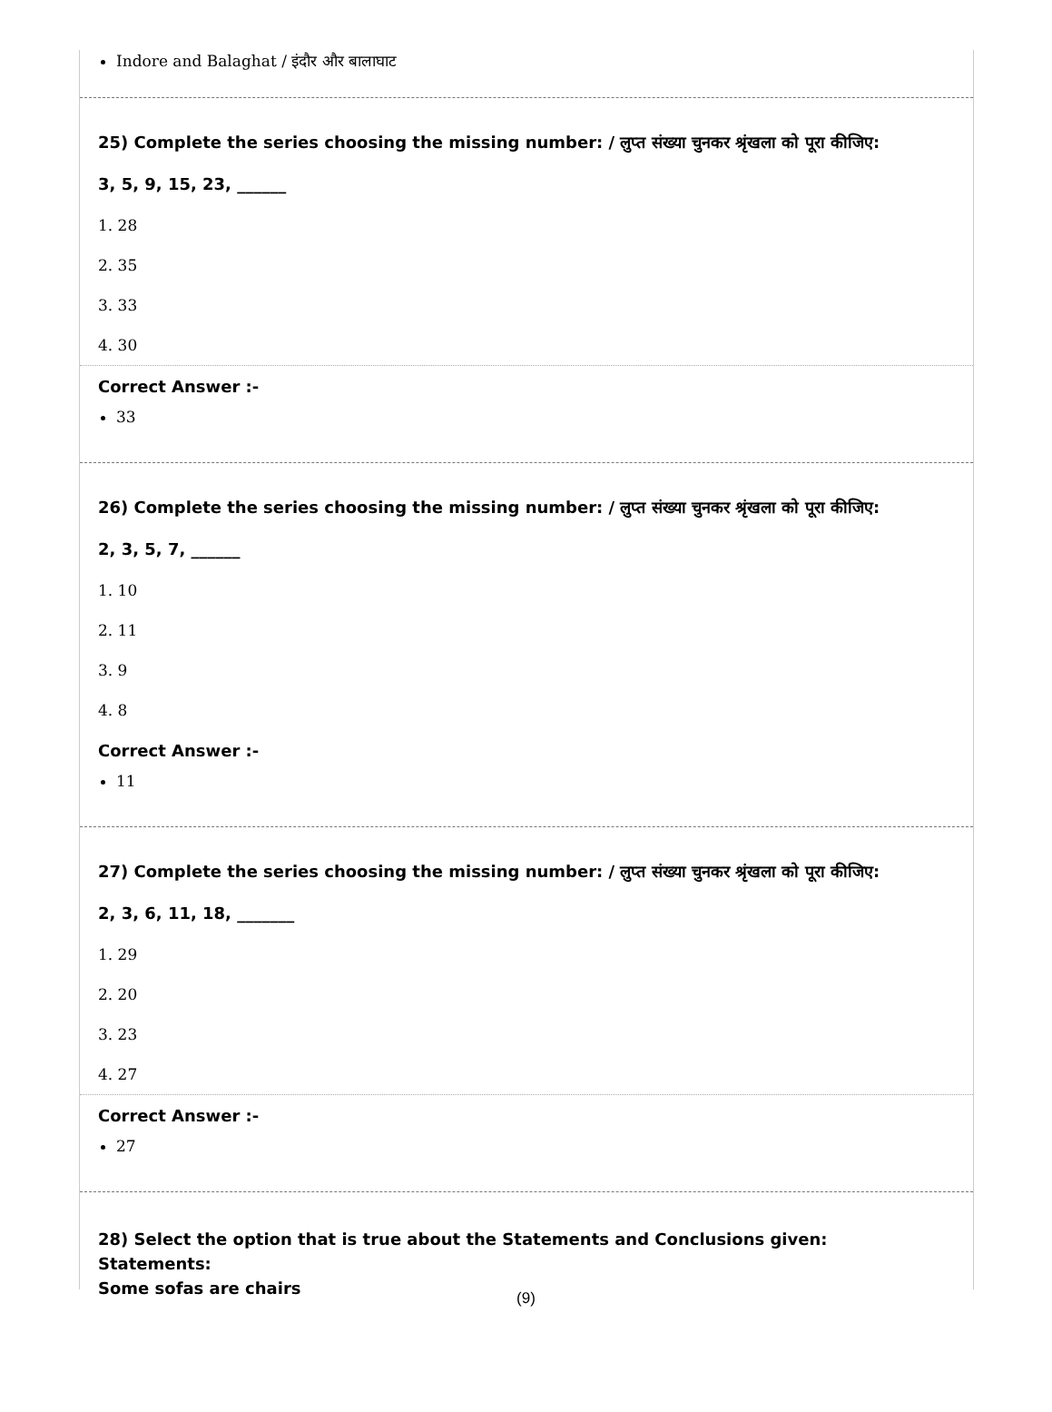Indore and Balaghat / इंदौर और बालाघाट
25) Complete the series choosing the missing number: / लुप्त संख्या चुनकर श्रृंखला को पूरा कीजिए:
3, 5, 9, 15, 23, ______
1. 28
2. 35
3. 33
4. 30
Correct Answer :-
33
26) Complete the series choosing the missing number: / लुप्त संख्या चुनकर श्रृंखला को पूरा कीजिए:
2, 3, 5, 7, ______
1. 10
2. 11
3. 9
4. 8
Correct Answer :-
11
27) Complete the series choosing the missing number: / लुप्त संख्या चुनकर श्रृंखला को पूरा कीजिए:
2, 3, 6, 11, 18, _______
1. 29
2. 20
3. 23
4. 27
Correct Answer :-
27
28) Select the option that is true about the Statements and Conclusions given:
Statements:
Some sofas are chairs
(9)